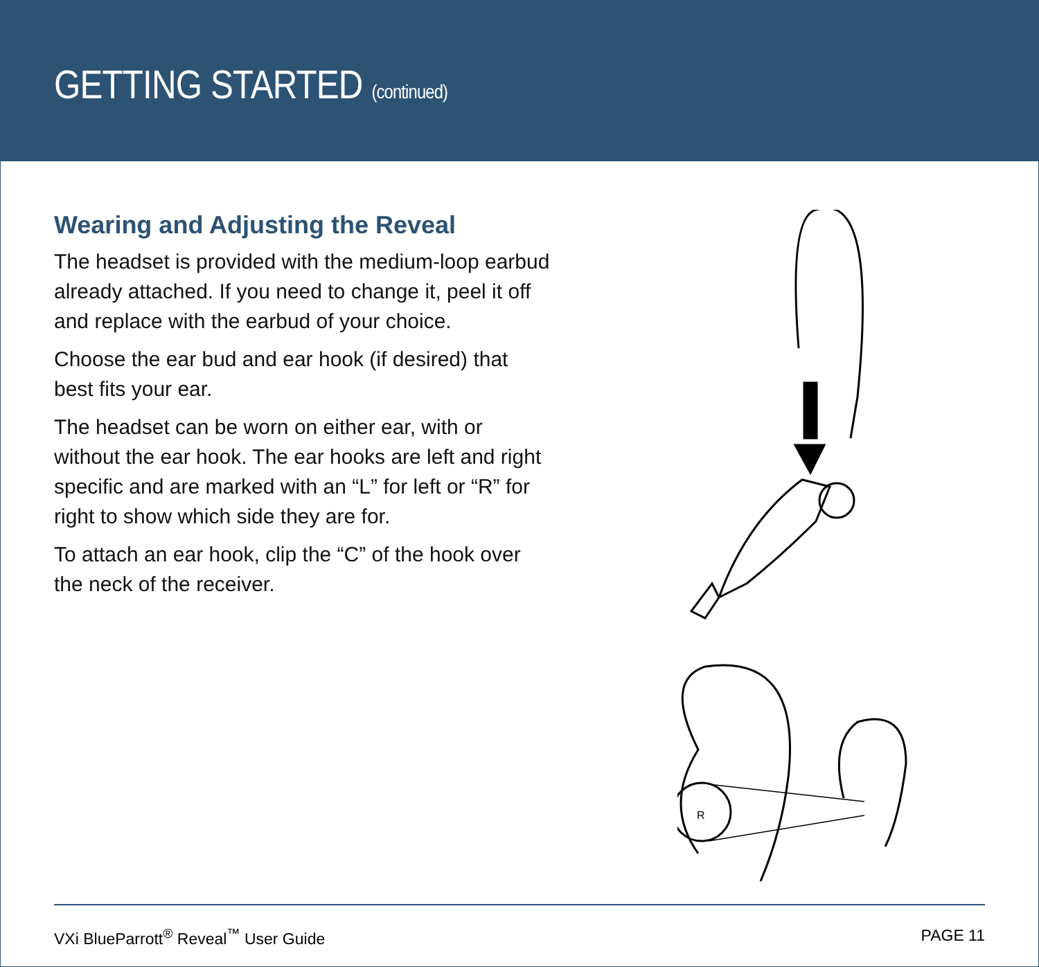GETTING STARTED (continued)
Wearing and Adjusting the Reveal
The headset is provided with the medium-loop earbud already attached. If you need to change it, peel it off and replace with the earbud of your choice.
Choose the ear bud and ear hook (if desired) that best fits your ear.
The headset can be worn on either ear, with or without the ear hook. The ear hooks are left and right specific and are marked with an “L” for left or “R” for right to show which side they are for.
To attach an ear hook, clip the “C” of the hook over the neck of the receiver.
R
VXi BlueParrott<sup>®</sup> Reveal<sup>™</sup> User Guide PAGE 11